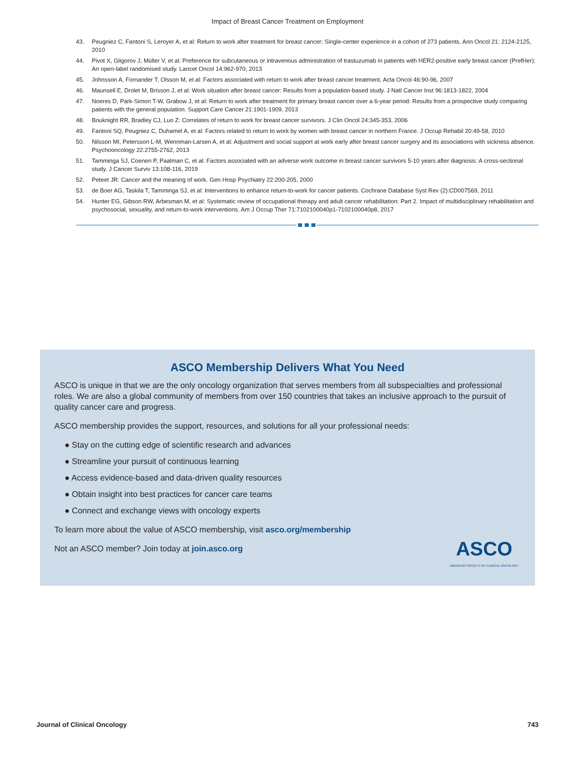Impact of Breast Cancer Treatment on Employment
43. Peugniez C, Fantoni S, Leroyer A, et al: Return to work after treatment for breast cancer: Single-center experience in a cohort of 273 patients. Ann Oncol 21: 2124-2125, 2010
44. Pivot X, Gligorov J, Müller V, et al: Preference for subcutaneous or intravenous administration of trastuzumab in patients with HER2-positive early breast cancer (PrefHer): An open-label randomised study. Lancet Oncol 14:962-970, 2013
45. Johnsson A, Fornander T, Olsson M, et al: Factors associated with return to work after breast cancer treatment. Acta Oncol 46:90-96, 2007
46. Maunsell E, Drolet M, Brisson J, et al: Work situation after breast cancer: Results from a population-based study. J Natl Cancer Inst 96:1813-1822, 2004
47. Noeres D, Park-Simon T-W, Grabow J, et al: Return to work after treatment for primary breast cancer over a 6-year period: Results from a prospective study comparing patients with the general population. Support Care Cancer 21:1901-1909, 2013
48. Bouknight RR, Bradley CJ, Luo Z: Correlates of return to work for breast cancer survivors. J Clin Oncol 24:345-353, 2006
49. Fantoni SQ, Peugniez C, Duhamel A, et al: Factors related to return to work by women with breast cancer in northern France. J Occup Rehabil 20:49-58, 2010
50. Nilsson MI, Petersson L-M, Wennman-Larsen A, et al: Adjustment and social support at work early after breast cancer surgery and its associations with sickness absence. Psychooncology 22:2755-2762, 2013
51. Tamminga SJ, Coenen P, Paalman C, et al: Factors associated with an adverse work outcome in breast cancer survivors 5-10 years after diagnosis: A cross-sectional study. J Cancer Surviv 13:108-116, 2019
52. Peteet JR: Cancer and the meaning of work. Gen Hosp Psychiatry 22:200-205, 2000
53. de Boer AG, Taskila T, Tamminga SJ, et al: Interventions to enhance return-to-work for cancer patients. Cochrane Database Syst Rev (2):CD007569, 2011
54. Hunter EG, Gibson RW, Arbesman M, et al: Systematic review of occupational therapy and adult cancer rehabilitation: Part 2. Impact of multidisciplinary rehabilitation and psychosocial, sexuality, and return-to-work interventions. Am J Occup Ther 71:7102100040p1-7102100040p8, 2017
ASCO Membership Delivers What You Need
ASCO is unique in that we are the only oncology organization that serves members from all subspecialties and professional roles. We are also a global community of members from over 150 countries that takes an inclusive approach to the pursuit of quality cancer care and progress.
ASCO membership provides the support, resources, and solutions for all your professional needs:
● Stay on the cutting edge of scientific research and advances
● Streamline your pursuit of continuous learning
● Access evidence-based and data-driven quality resources
● Obtain insight into best practices for cancer care teams
● Connect and exchange views with oncology experts
To learn more about the value of ASCO membership, visit asco.org/membership
Not an ASCO member? Join today at join.asco.org
ASCO
AMERICAN SOCIETY OF CLINICAL ONCOLOGY
Journal of Clinical Oncology 743